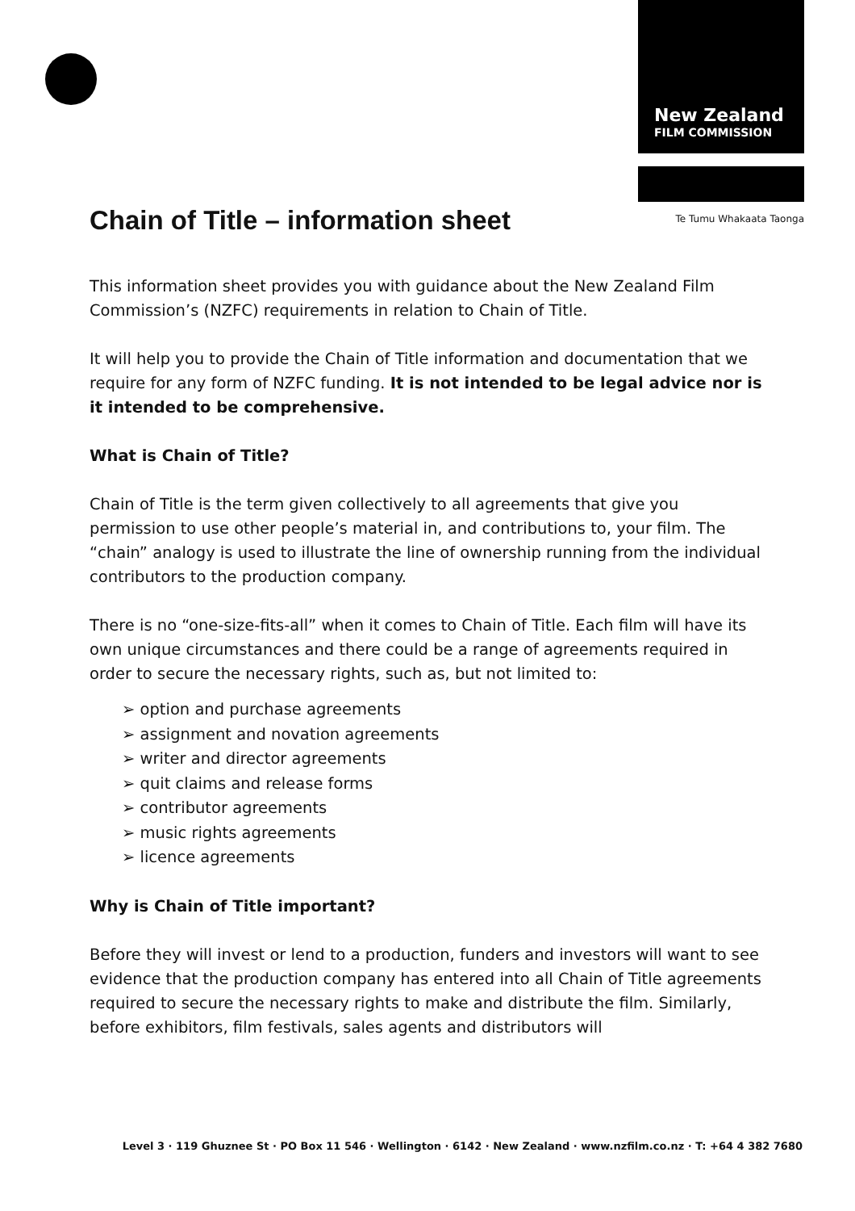New Zealand
FILM COMMISSION
Te Tumu Whakaata Taonga
Chain of Title – information sheet
This information sheet provides you with guidance about the New Zealand Film Commission’s (NZFC) requirements in relation to Chain of Title.
It will help you to provide the Chain of Title information and documentation that we require for any form of NZFC funding. It is not intended to be legal advice nor is it intended to be comprehensive.
What is Chain of Title?
Chain of Title is the term given collectively to all agreements that give you permission to use other people’s material in, and contributions to, your film. The “chain” analogy is used to illustrate the line of ownership running from the individual contributors to the production company.
There is no “one-size-fits-all” when it comes to Chain of Title. Each film will have its own unique circumstances and there could be a range of agreements required in order to secure the necessary rights, such as, but not limited to:
➢ option and purchase agreements
➢ assignment and novation agreements
➢ writer and director agreements
➢ quit claims and release forms
➢ contributor agreements
➢ music rights agreements
➢ licence agreements
Why is Chain of Title important?
Before they will invest or lend to a production, funders and investors will want to see evidence that the production company has entered into all Chain of Title agreements required to secure the necessary rights to make and distribute the film. Similarly, before exhibitors, film festivals, sales agents and distributors will
Level 3 · 119 Ghuznee St · PO Box 11 546 · Wellington · 6142 · New Zealand · www.nzfilm.co.nz · T: +64 4 382 7680